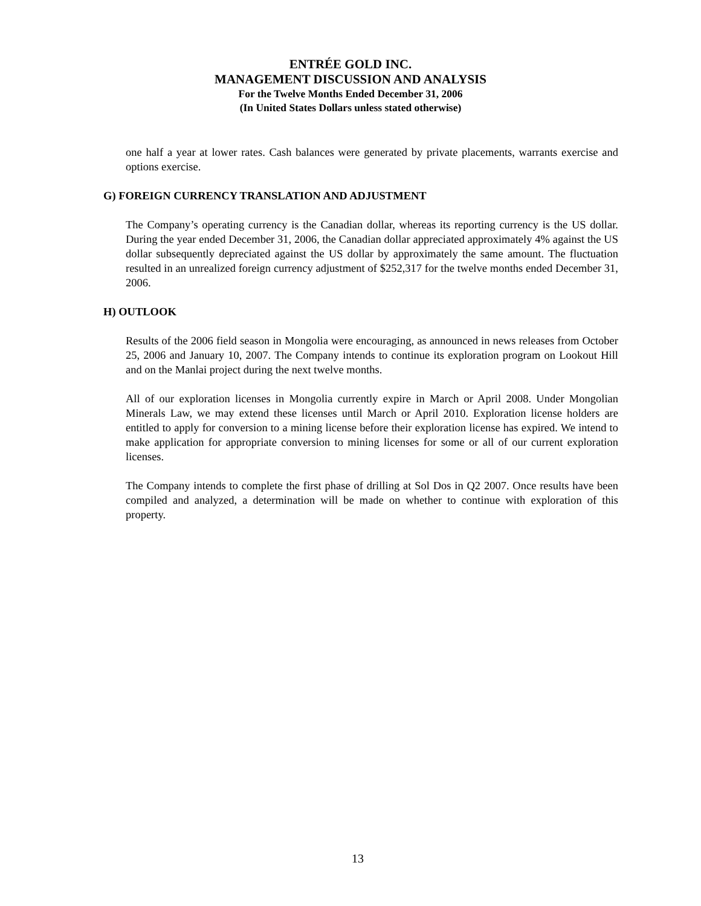ENTRÉE GOLD INC.
MANAGEMENT DISCUSSION AND ANALYSIS
For the Twelve Months Ended December 31, 2006
(In United States Dollars unless stated otherwise)
one half a year at lower rates. Cash balances were generated by private placements, warrants exercise and options exercise.
G) FOREIGN CURRENCY TRANSLATION AND ADJUSTMENT
The Company’s operating currency is the Canadian dollar, whereas its reporting currency is the US dollar. During the year ended December 31, 2006, the Canadian dollar appreciated approximately 4% against the US dollar subsequently depreciated against the US dollar by approximately the same amount. The fluctuation resulted in an unrealized foreign currency adjustment of $252,317 for the twelve months ended December 31, 2006.
H) OUTLOOK
Results of the 2006 field season in Mongolia were encouraging, as announced in news releases from October 25, 2006 and January 10, 2007. The Company intends to continue its exploration program on Lookout Hill and on the Manlai project during the next twelve months.
All of our exploration licenses in Mongolia currently expire in March or April 2008. Under Mongolian Minerals Law, we may extend these licenses until March or April 2010. Exploration license holders are entitled to apply for conversion to a mining license before their exploration license has expired. We intend to make application for appropriate conversion to mining licenses for some or all of our current exploration licenses.
The Company intends to complete the first phase of drilling at Sol Dos in Q2 2007. Once results have been compiled and analyzed, a determination will be made on whether to continue with exploration of this property.
13